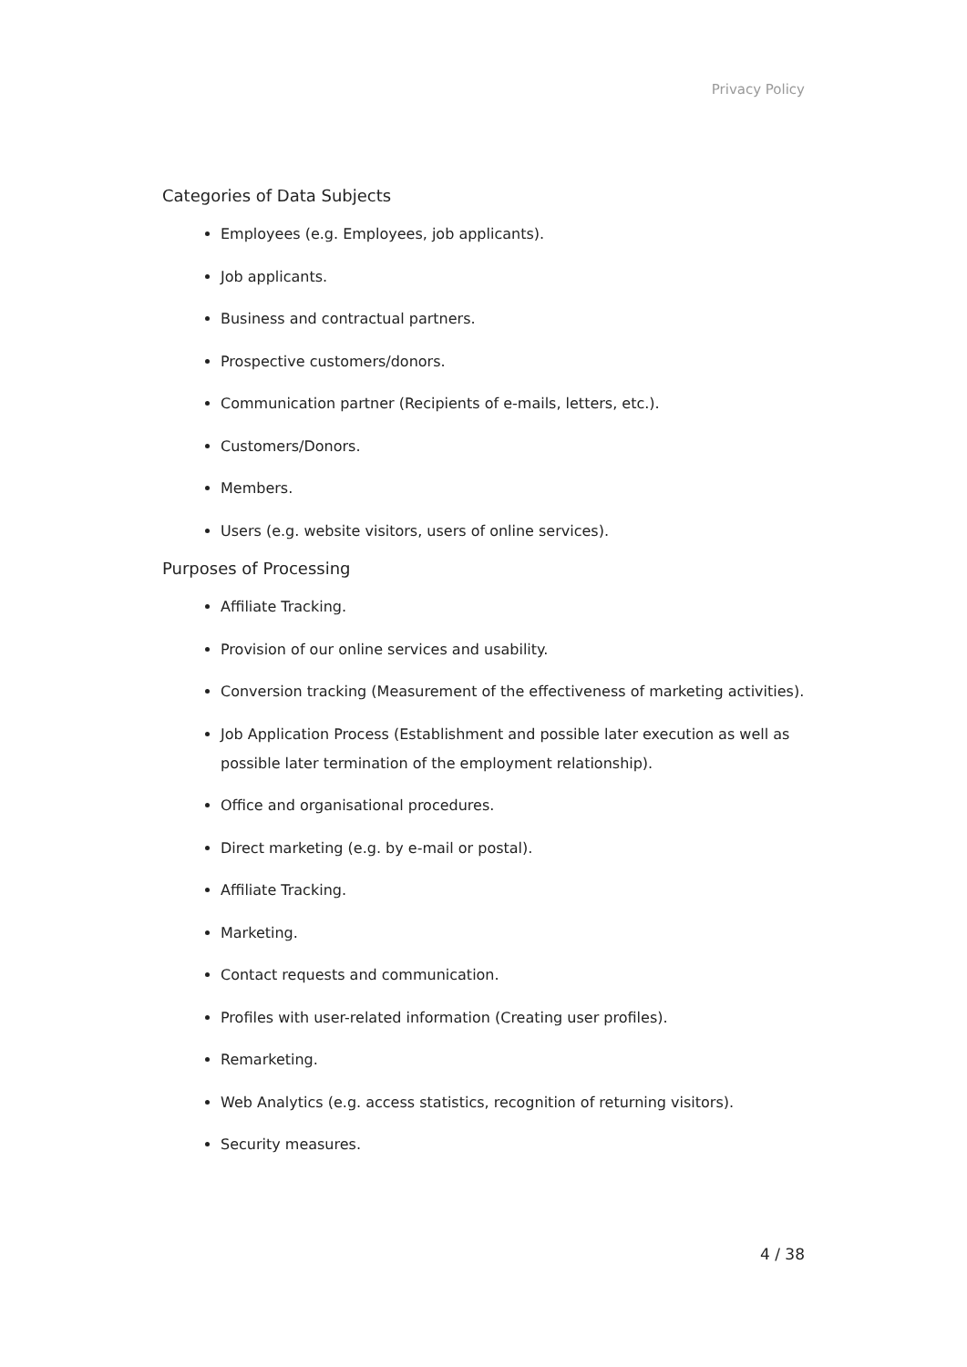Privacy Policy
Categories of Data Subjects
Employees (e.g. Employees, job applicants).
Job applicants.
Business and contractual partners.
Prospective customers/donors.
Communication partner (Recipients of e-mails, letters, etc.).
Customers/Donors.
Members.
Users (e.g. website visitors, users of online services).
Purposes of Processing
Affiliate Tracking.
Provision of our online services and usability.
Conversion tracking (Measurement of the effectiveness of marketing activities).
Job Application Process (Establishment and possible later execution as well as possible later termination of the employment relationship).
Office and organisational procedures.
Direct marketing (e.g. by e-mail or postal).
Affiliate Tracking.
Marketing.
Contact requests and communication.
Profiles with user-related information (Creating user profiles).
Remarketing.
Web Analytics (e.g. access statistics, recognition of returning visitors).
Security measures.
4 / 38